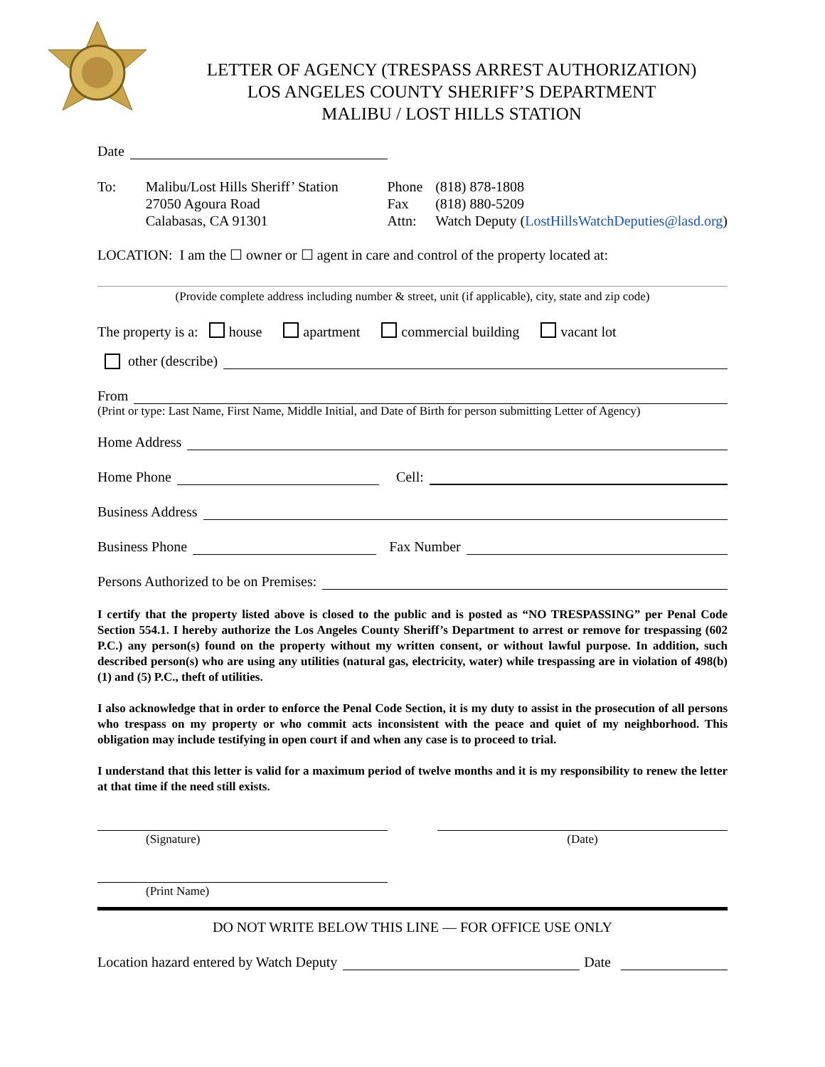LETTER OF AGENCY (TRESPASS ARREST AUTHORIZATION)
LOS ANGELES COUNTY SHERIFF’S DEPARTMENT
MALIBU / LOST HILLS STATION
Date
To: Malibu/Lost Hills Sheriff’ Station
27050 Agoura Road
Calabasas, CA 91301
Phone
Fax
Attn:
(818) 878-1808
(818) 880-5209
Watch Deputy (LostHillsWatchDeputies@lasd.org)
LOCATION: I am the ☐ owner or ☐ agent in care and control of the property located at:
(Provide complete address including number & street, unit (if applicable), city, state and zip code)
The property is a: house apartment commercial building vacant lot
other (describe)
From
(Print or type: Last Name, First Name, Middle Initial, and Date of Birth for person submitting Letter of Agency)
Home Address
Home Phone Cell:
Business Address
Business Phone Fax Number
Persons Authorized to be on Premises:
I certify that the property listed above is closed to the public and is posted as “NO TRESPASSING” per Penal Code Section 554.1. I hereby authorize the Los Angeles County Sheriff’s Department to arrest or remove for trespassing (602 P.C.) any person(s) found on the property without my written consent, or without lawful purpose. In addition, such described person(s) who are using any utilities (natural gas, electricity, water) while trespassing are in violation of 498(b)(1) and (5) P.C., theft of utilities.
I also acknowledge that in order to enforce the Penal Code Section, it is my duty to assist in the prosecution of all persons who trespass on my property or who commit acts inconsistent with the peace and quiet of my neighborhood. This obligation may include testifying in open court if and when any case is to proceed to trial.
I understand that this letter is valid for a maximum period of twelve months and it is my responsibility to renew the letter at that time if the need still exists.
(Signature) (Date)
(Print Name)
DO NOT WRITE BELOW THIS LINE — FOR OFFICE USE ONLY
Location hazard entered by Watch Deputy Date